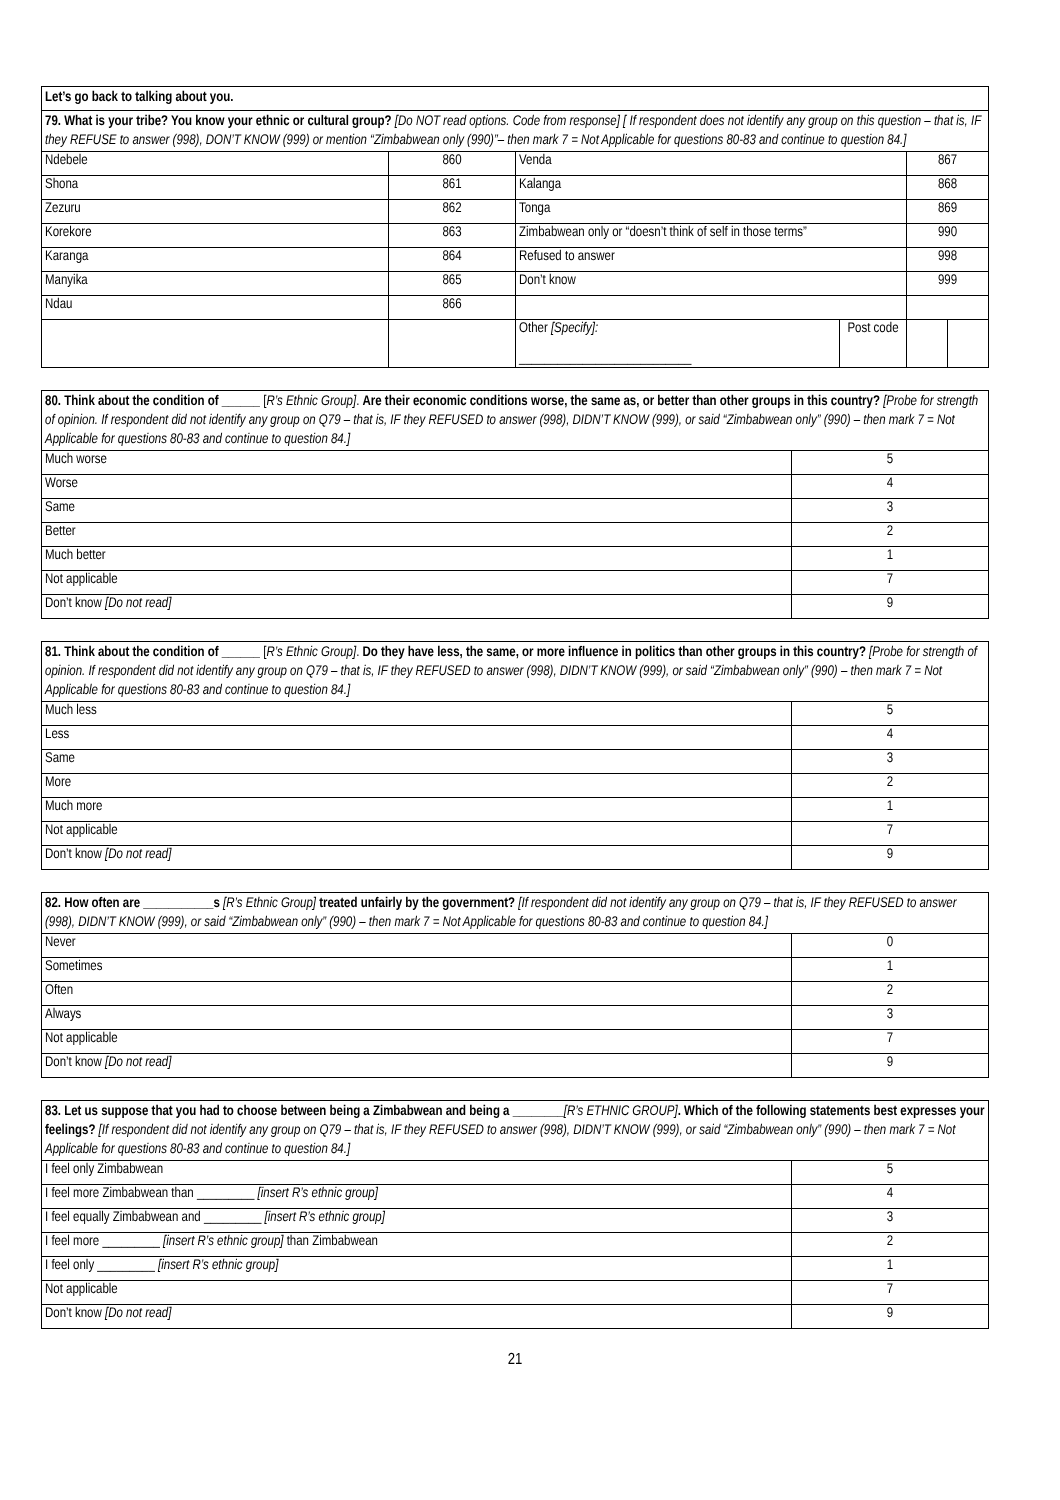| Let’s go back to talking about you. | | | | | |
| 79. What is your tribe? You know your ethnic or cultural group? [Do NOT read options. Code from response] [ If respondent does not identify any group on this question – that is, IF they REFUSE to answer (998), DON’T KNOW (999) or mention “Zimbabwean only (990)”– then mark 7 = Not Applicable for questions 80-83 and continue to question 84.] | | | | | |
| Ndebele | 860 | Venda | | 867 | |
| Shona | 861 | Kalanga | | 868 | |
| Zezuru | 862 | Tonga | | 869 | |
| Korekore | 863 | Zimbabwean only or “doesn’t think of self in those terms” | | 990 | |
| Karanga | 864 | Refused to answer | | 998 | |
| Manyika | 865 | Don’t know | | 999 | |
| Ndau | 866 | | | | |
| | | Other [Specify]: ___________________________ | Post code | | |
| 80. Think about the condition of ______ [ R’s Ethnic Group] . Are their economic conditions worse, the same as, or better than other groups in this country? [Probe for strength of opinion. If respondent did not identify any group on Q79 – that is, IF they REFUSED to answer (998), DIDN’T KNOW (999), or said “Zimbabwean only” (990) – then mark 7 = Not Applicable for questions 80-83 and continue to question 84.] | |
| Much worse | 5 |
| Worse | 4 |
| Same | 3 |
| Better | 2 |
| Much better | 1 |
| Not applicable | 7 |
| Don’t know [Do not read] | 9 |
| 81. Think about the condition of ______ [ R’s Ethnic Group] . Do they have less, the same, or more influence in politics than other groups in this country? [Probe for strength of opinion. If respondent did not identify any group on Q79 – that is, IF they REFUSED to answer (998), DIDN’T KNOW (999), or said “Zimbabwean only” (990) – then mark 7 = Not Applicable for questions 80-83 and continue to question 84.] | |
| Much less | 5 |
| Less | 4 |
| Same | 3 |
| More | 2 |
| Much more | 1 |
| Not applicable | 7 |
| Don’t know [Do not read] | 9 |
| 82. How often are ___________s [R’s Ethnic Group] treated unfairly by the government? [If respondent did not identify any group on Q79 – that is, IF they REFUSED to answer (998), DIDN’T KNOW (999), or said “Zimbabwean only” (990) – then mark 7 = Not Applicable for questions 80-83 and continue to question 84.] | |
| Never | 0 |
| Sometimes | 1 |
| Often | 2 |
| Always | 3 |
| Not applicable | 7 |
| Don’t know [Do not read] | 9 |
| 83. Let us suppose that you had to choose between being a Zimbabwean and being a ________ [R’s ETHNIC GROUP] . Which of the following statements best expresses your feelings? [If respondent did not identify any group on Q79 – that is, IF they REFUSED to answer (998), DIDN’T KNOW (999), or said “Zimbabwean only” (990) – then mark 7 = Not Applicable for questions 80-83 and continue to question 84.] | |
| I feel only Zimbabwean | 5 |
| I feel more Zimbabwean than _________ [insert R’s ethnic group] | 4 |
| I feel equally Zimbabwean and _________ [insert R’s ethnic group] | 3 |
| I feel more _________ [insert R’s ethnic group] than Zimbabwean | 2 |
| I feel only _________ [insert R’s ethnic group] | 1 |
| Not applicable | 7 |
| Don’t know [Do not read] | 9 |
21